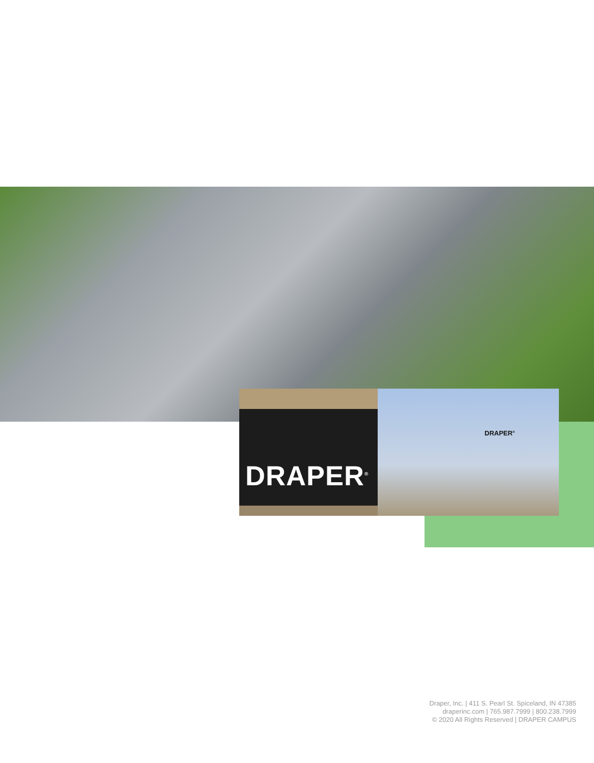DRAPER<sup>®</sup> DRAPER<sup>®</sup>
Draper, Inc. | 411 S. Pearl St. Spiceland, IN 47385
draperinc.com | 765.987.7999 | 800.238.7999
© 2020 All Rights Reserved | DRAPER CAMPUS